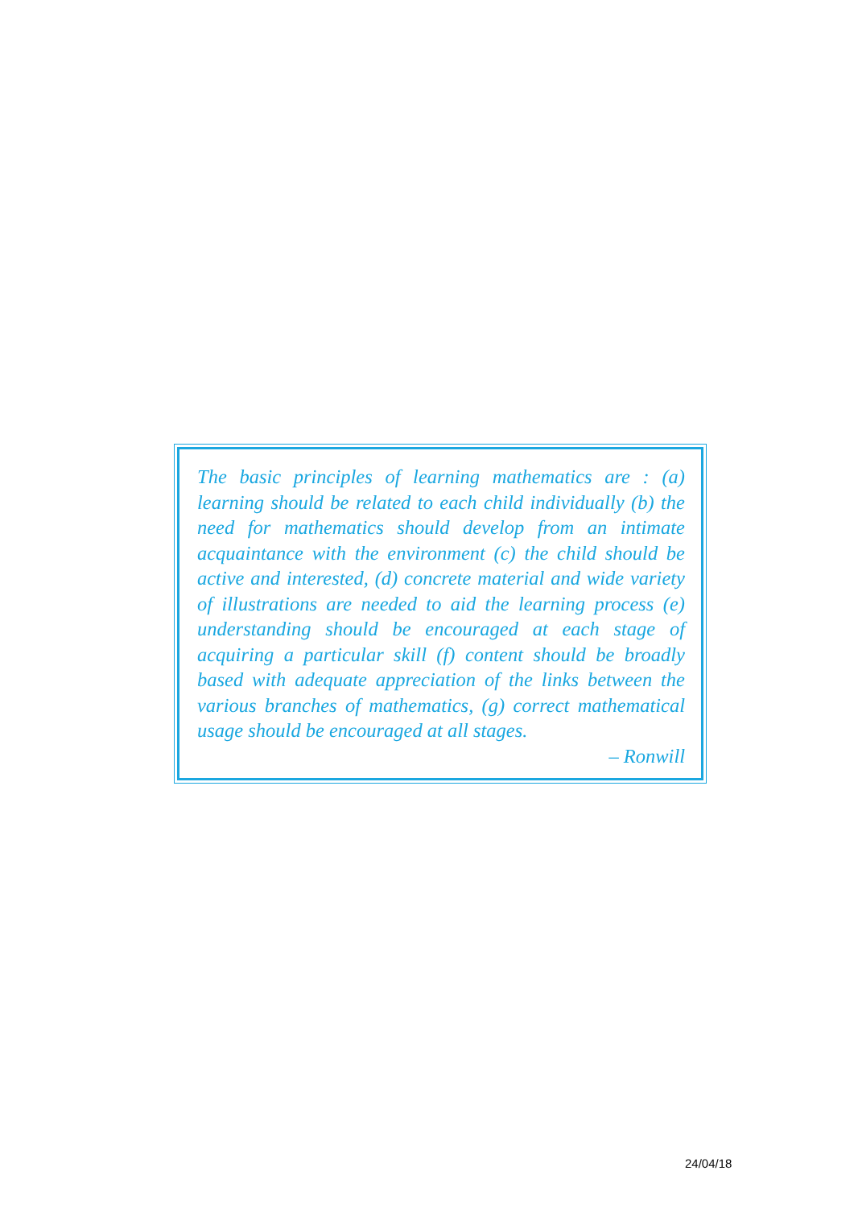The basic principles of learning mathematics are : (a) learning should be related to each child individually (b) the need for mathematics should develop from an intimate acquaintance with the environment (c) the child should be active and interested, (d) concrete material and wide variety of illustrations are needed to aid the learning process (e) understanding should be encouraged at each stage of acquiring a particular skill (f) content should be broadly based with adequate appreciation of the links between the various branches of mathematics, (g) correct mathematical usage should be encouraged at all stages.
– Ronwill
24/04/18